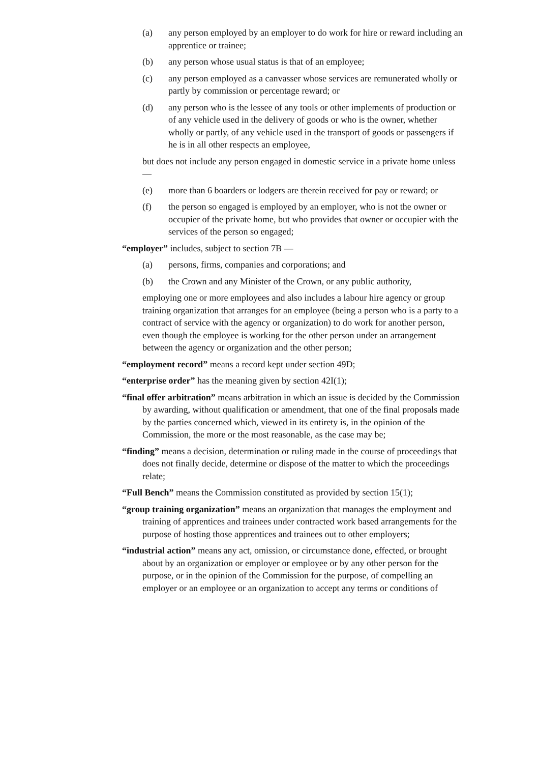(a) any person employed by an employer to do work for hire or reward including an apprentice or trainee;
(b) any person whose usual status is that of an employee;
(c) any person employed as a canvasser whose services are remunerated wholly or partly by commission or percentage reward; or
(d) any person who is the lessee of any tools or other implements of production or of any vehicle used in the delivery of goods or who is the owner, whether wholly or partly, of any vehicle used in the transport of goods or passengers if he is in all other respects an employee,
but does not include any person engaged in domestic service in a private home unless —
(e) more than 6 boarders or lodgers are therein received for pay or reward; or
(f) the person so engaged is employed by an employer, who is not the owner or occupier of the private home, but who provides that owner or occupier with the services of the person so engaged;
“employer” includes, subject to section 7B —
(a) persons, firms, companies and corporations; and
(b) the Crown and any Minister of the Crown, or any public authority,
employing one or more employees and also includes a labour hire agency or group training organization that arranges for an employee (being a person who is a party to a contract of service with the agency or organization) to do work for another person, even though the employee is working for the other person under an arrangement between the agency or organization and the other person;
“employment record” means a record kept under section 49D;
“enterprise order” has the meaning given by section 42I(1);
“final offer arbitration” means arbitration in which an issue is decided by the Commission by awarding, without qualification or amendment, that one of the final proposals made by the parties concerned which, viewed in its entirety is, in the opinion of the Commission, the more or the most reasonable, as the case may be;
“finding” means a decision, determination or ruling made in the course of proceedings that does not finally decide, determine or dispose of the matter to which the proceedings relate;
“Full Bench” means the Commission constituted as provided by section 15(1);
“group training organization” means an organization that manages the employment and training of apprentices and trainees under contracted work based arrangements for the purpose of hosting those apprentices and trainees out to other employers;
“industrial action” means any act, omission, or circumstance done, effected, or brought about by an organization or employer or employee or by any other person for the purpose, or in the opinion of the Commission for the purpose, of compelling an employer or an employee or an organization to accept any terms or conditions of